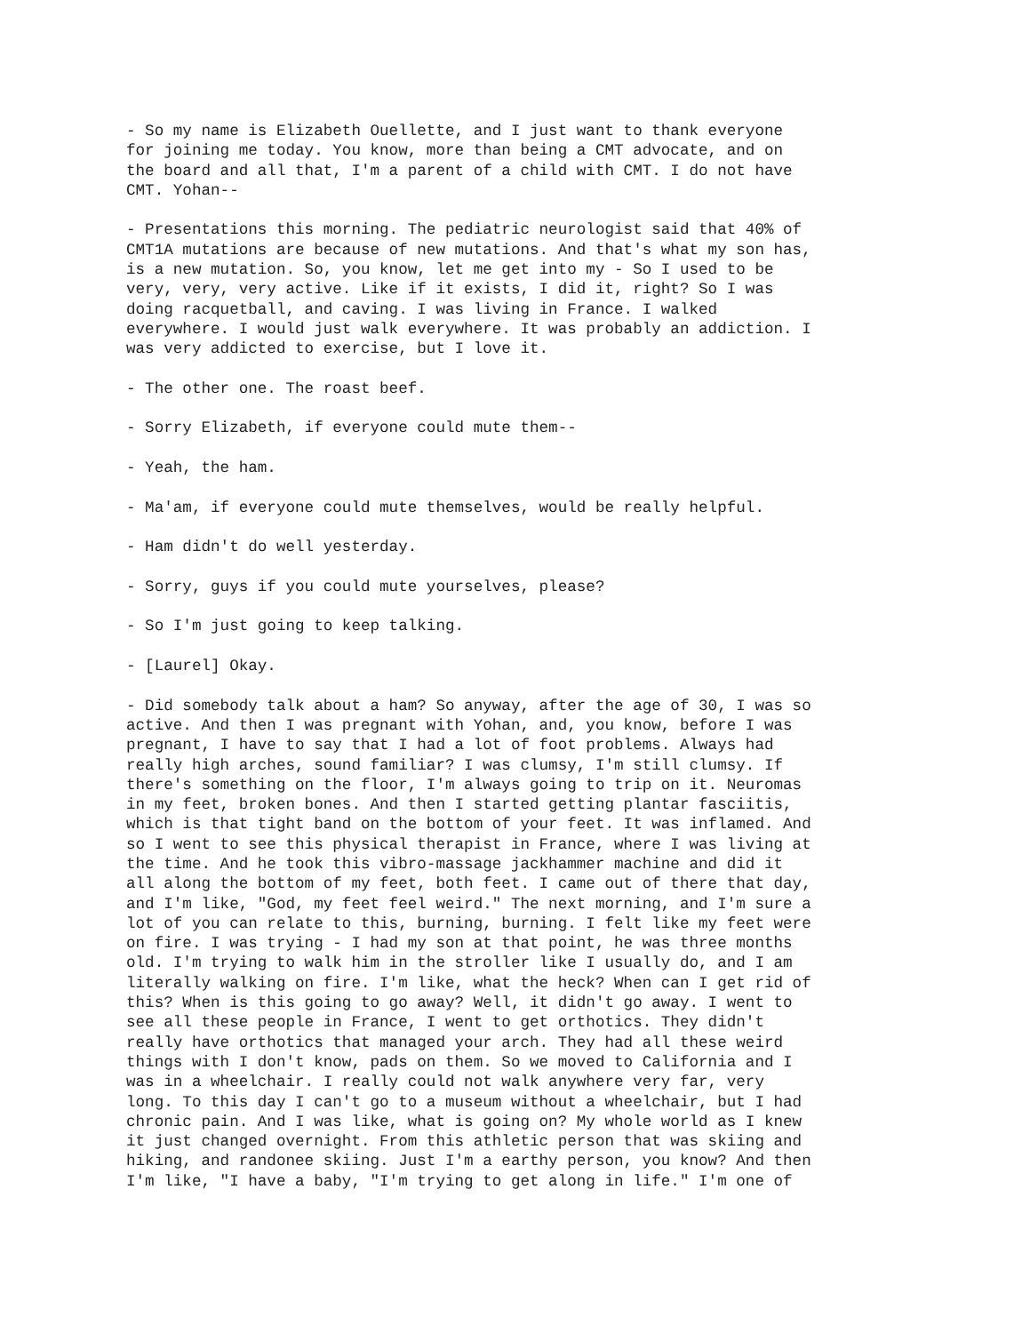- So my name is Elizabeth Ouellette, and I just want to thank everyone for joining me today. You know, more than being a CMT advocate, and on the board and all that, I'm a parent of a child with CMT. I do not have CMT. Yohan--
- Presentations this morning. The pediatric neurologist said that 40% of CMT1A mutations are because of new mutations. And that's what my son has, is a new mutation. So, you know, let me get into my - So I used to be very, very, very active. Like if it exists, I did it, right? So I was doing racquetball, and caving. I was living in France. I walked everywhere. I would just walk everywhere. It was probably an addiction. I was very addicted to exercise, but I love it.
- The other one. The roast beef.
- Sorry Elizabeth, if everyone could mute them--
- Yeah, the ham.
- Ma'am, if everyone could mute themselves, would be really helpful.
- Ham didn't do well yesterday.
- Sorry, guys if you could mute yourselves, please?
- So I'm just going to keep talking.
- [Laurel] Okay.
- Did somebody talk about a ham? So anyway, after the age of 30, I was so active. And then I was pregnant with Yohan, and, you know, before I was pregnant, I have to say that I had a lot of foot problems. Always had really high arches, sound familiar? I was clumsy, I'm still clumsy. If there's something on the floor, I'm always going to trip on it. Neuromas in my feet, broken bones. And then I started getting plantar fasciitis, which is that tight band on the bottom of your feet. It was inflamed. And so I went to see this physical therapist in France, where I was living at the time. And he took this vibro-massage jackhammer machine and did it all along the bottom of my feet, both feet. I came out of there that day, and I'm like, "God, my feet feel weird." The next morning, and I'm sure a lot of you can relate to this, burning, burning. I felt like my feet were on fire. I was trying - I had my son at that point, he was three months old. I'm trying to walk him in the stroller like I usually do, and I am literally walking on fire. I'm like, what the heck? When can I get rid of this? When is this going to go away? Well, it didn't go away. I went to see all these people in France, I went to get orthotics. They didn't really have orthotics that managed your arch. They had all these weird things with I don't know, pads on them. So we moved to California and I was in a wheelchair. I really could not walk anywhere very far, very long. To this day I can't go to a museum without a wheelchair, but I had chronic pain. And I was like, what is going on? My whole world as I knew it just changed overnight. From this athletic person that was skiing and hiking, and randonee skiing. Just I'm a earthy person, you know? And then I'm like, "I have a baby, "I'm trying to get along in life." I'm one of